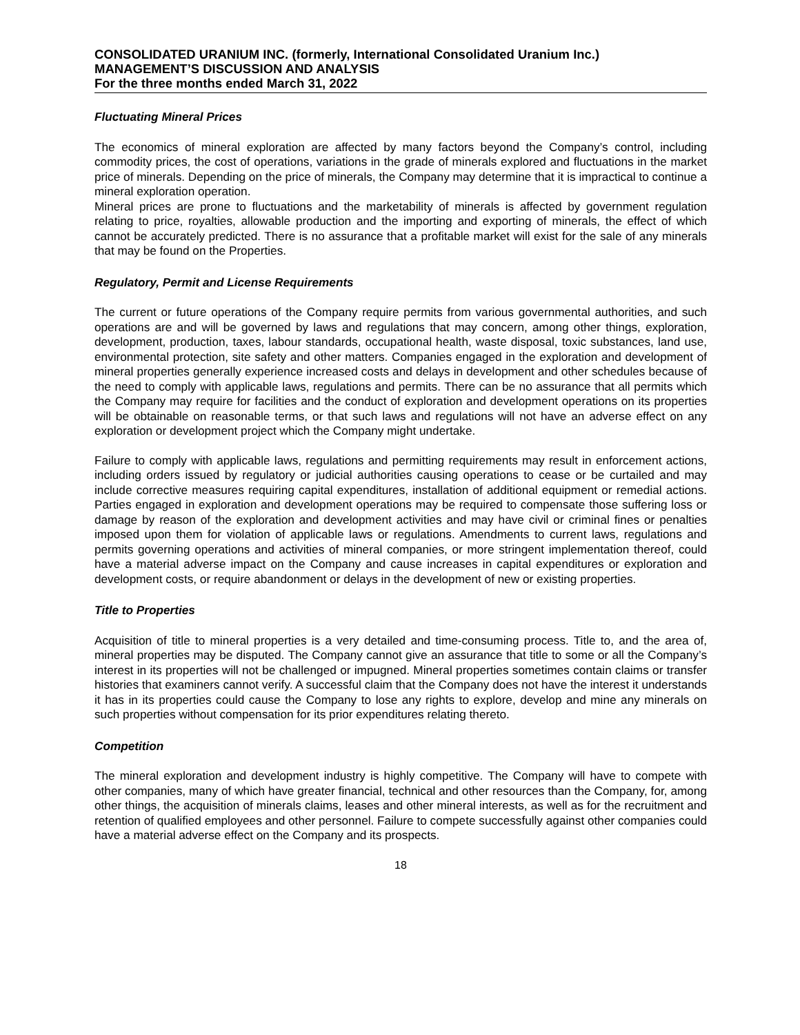CONSOLIDATED URANIUM INC. (formerly, International Consolidated Uranium Inc.)
MANAGEMENT’S DISCUSSION AND ANALYSIS
For the three months ended March 31, 2022
Fluctuating Mineral Prices
The economics of mineral exploration are affected by many factors beyond the Company’s control, including commodity prices, the cost of operations, variations in the grade of minerals explored and fluctuations in the market price of minerals. Depending on the price of minerals, the Company may determine that it is impractical to continue a mineral exploration operation.
Mineral prices are prone to fluctuations and the marketability of minerals is affected by government regulation relating to price, royalties, allowable production and the importing and exporting of minerals, the effect of which cannot be accurately predicted. There is no assurance that a profitable market will exist for the sale of any minerals that may be found on the Properties.
Regulatory, Permit and License Requirements
The current or future operations of the Company require permits from various governmental authorities, and such operations are and will be governed by laws and regulations that may concern, among other things, exploration, development, production, taxes, labour standards, occupational health, waste disposal, toxic substances, land use, environmental protection, site safety and other matters. Companies engaged in the exploration and development of mineral properties generally experience increased costs and delays in development and other schedules because of the need to comply with applicable laws, regulations and permits. There can be no assurance that all permits which the Company may require for facilities and the conduct of exploration and development operations on its properties will be obtainable on reasonable terms, or that such laws and regulations will not have an adverse effect on any exploration or development project which the Company might undertake.
Failure to comply with applicable laws, regulations and permitting requirements may result in enforcement actions, including orders issued by regulatory or judicial authorities causing operations to cease or be curtailed and may include corrective measures requiring capital expenditures, installation of additional equipment or remedial actions. Parties engaged in exploration and development operations may be required to compensate those suffering loss or damage by reason of the exploration and development activities and may have civil or criminal fines or penalties imposed upon them for violation of applicable laws or regulations. Amendments to current laws, regulations and permits governing operations and activities of mineral companies, or more stringent implementation thereof, could have a material adverse impact on the Company and cause increases in capital expenditures or exploration and development costs, or require abandonment or delays in the development of new or existing properties.
Title to Properties
Acquisition of title to mineral properties is a very detailed and time-consuming process. Title to, and the area of, mineral properties may be disputed. The Company cannot give an assurance that title to some or all the Company’s interest in its properties will not be challenged or impugned. Mineral properties sometimes contain claims or transfer histories that examiners cannot verify. A successful claim that the Company does not have the interest it understands it has in its properties could cause the Company to lose any rights to explore, develop and mine any minerals on such properties without compensation for its prior expenditures relating thereto.
Competition
The mineral exploration and development industry is highly competitive. The Company will have to compete with other companies, many of which have greater financial, technical and other resources than the Company, for, among other things, the acquisition of minerals claims, leases and other mineral interests, as well as for the recruitment and retention of qualified employees and other personnel. Failure to compete successfully against other companies could have a material adverse effect on the Company and its prospects.
18